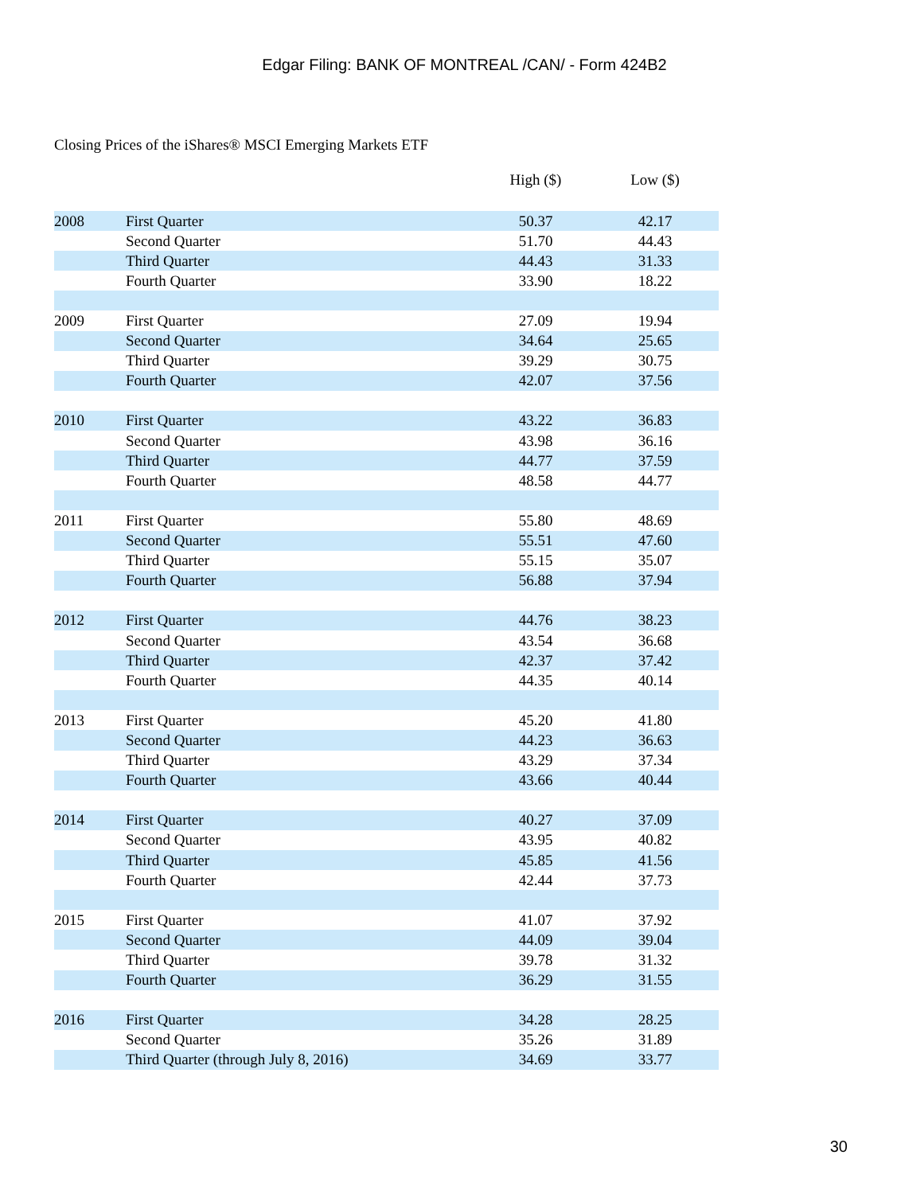Edgar Filing: BANK OF MONTREAL /CAN/ - Form 424B2
Closing Prices of the iShares® MSCI Emerging Markets ETF
| | | High ($) | Low ($) | |
| --- | --- | --- | --- | --- |
| 2008 | First Quarter | 50.37 | 42.17 | |
| | Second Quarter | 51.70 | 44.43 | |
| | Third Quarter | 44.43 | 31.33 | |
| | Fourth Quarter | 33.90 | 18.22 | |
| 2009 | First Quarter | 27.09 | 19.94 | |
| | Second Quarter | 34.64 | 25.65 | |
| | Third Quarter | 39.29 | 30.75 | |
| | Fourth Quarter | 42.07 | 37.56 | |
| 2010 | First Quarter | 43.22 | 36.83 | |
| | Second Quarter | 43.98 | 36.16 | |
| | Third Quarter | 44.77 | 37.59 | |
| | Fourth Quarter | 48.58 | 44.77 | |
| 2011 | First Quarter | 55.80 | 48.69 | |
| | Second Quarter | 55.51 | 47.60 | |
| | Third Quarter | 55.15 | 35.07 | |
| | Fourth Quarter | 56.88 | 37.94 | |
| 2012 | First Quarter | 44.76 | 38.23 | |
| | Second Quarter | 43.54 | 36.68 | |
| | Third Quarter | 42.37 | 37.42 | |
| | Fourth Quarter | 44.35 | 40.14 | |
| 2013 | First Quarter | 45.20 | 41.80 | |
| | Second Quarter | 44.23 | 36.63 | |
| | Third Quarter | 43.29 | 37.34 | |
| | Fourth Quarter | 43.66 | 40.44 | |
| 2014 | First Quarter | 40.27 | 37.09 | |
| | Second Quarter | 43.95 | 40.82 | |
| | Third Quarter | 45.85 | 41.56 | |
| | Fourth Quarter | 42.44 | 37.73 | |
| 2015 | First Quarter | 41.07 | 37.92 | |
| | Second Quarter | 44.09 | 39.04 | |
| | Third Quarter | 39.78 | 31.32 | |
| | Fourth Quarter | 36.29 | 31.55 | |
| 2016 | First Quarter | 34.28 | 28.25 | |
| | Second Quarter | 35.26 | 31.89 | |
| | Third Quarter (through July 8, 2016) | 34.69 | 33.77 | |
30